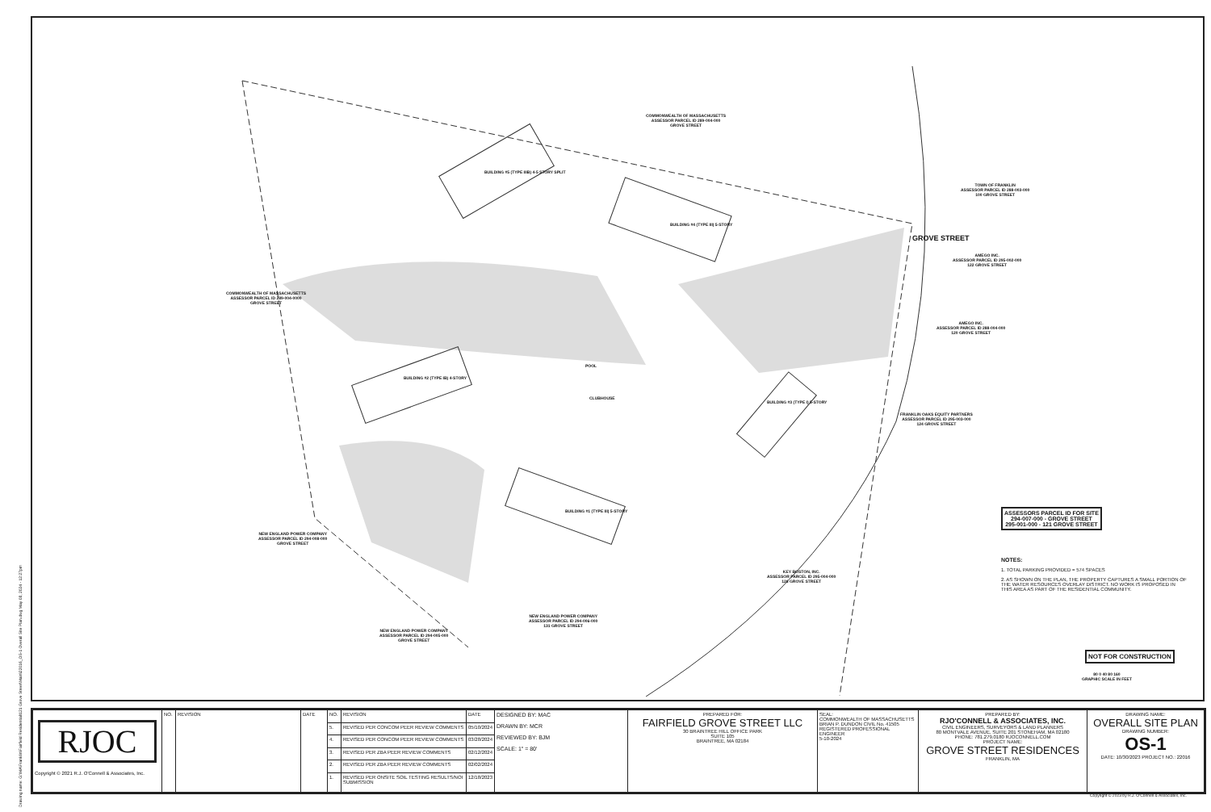COMMONWEALTH OF MASSACHUSETTS
ASSESSOR PARCEL ID 289-004-0000
GROVE STREET
COMMONWEALTH OF MASSACHUSETTS
ASSESSOR PARCEL ID 289-004-000
GROVE STREET
TOWN OF FRANKLIN
ASSESSOR PARCEL ID 288-003-000
100 GROVE STREET
AMEGO INC.
ASSESSOR PARCEL ID 295-002-000
122 GROVE STREET
AMEGO INC.
ASSESSOR PARCEL ID 288-004-000
120 GROVE STREET
FRANKLIN OAKS EQUITY PARTNERS
ASSESSOR PARCEL ID 295-003-000
124 GROVE STREET
NEW ENGLAND POWER COMPANY
ASSESSOR PARCEL ID 294-008-000
GROVE STREET
NEW ENGLAND POWER COMPANY
ASSESSOR PARCEL ID 294-005-000
GROVE STREET
NEW ENGLAND POWER COMPANY
ASSESSOR PARCEL ID 294-006-000
131 GROVE STREET
KEY BOSTON, INC.
ASSESSOR PARCEL ID 295-004-000
126 GROVE STREET
BUILDING #5 (TYPE IIIB) 4-5 STORY SPLIT
BUILDING #4 (TYPE III) 5-STORY
BUILDING #2 (TYPE IB) 4-STORY
CLUBHOUSE
POOL
BUILDING #3 (TYPE I) 5-STORY
BUILDING #1 (TYPE III) 5-STORY
GROVE STREET
ASSESSORS PARCEL ID FOR SITE
294-007-000 - GROVE STREET
295-001-000 - 121 GROVE STREET
NOTES:
1. TOTAL PARKING PROVIDED = 574 SPACES
2. AS SHOWN ON THE PLAN, THE PROPERTY CAPTURES A SMALL PORTION OF THE WATER RESOURCES OVERLAY DISTRICT. NO WORK IS PROPOSED IN THIS AREA AS PART OF THE RESIDENTIAL COMMUNITY.
NOT FOR CONSTRUCTION
80 0 40 80 160
GRAPHIC SCALE IN FEET
Drawing name: G:\MA\Franklin\Fairfield Residential\121 Grove Street\Main\22016_OS-1 Overall Site Plan.dwg May 08, 2024 - 12:27pm
| RJOC Copyright © 2021 R.J. O'Connell & Associates, Inc. | NO. | REVISION | DATE | NO. | REVISION | DATE | DESIGNED BY: MAC DRAWN BY: MCR REVIEWED BY: BJM SCALE: 1" = 80' | PREPARED FOR: FAIRFIELD GROVE STREET LLC 30 BRAINTREE HILL OFFICE PARK SUITE 105 BRAINTREE, MA 02184 | SEAL: COMMONWEALTH OF MASSACHUSETTS BRIAN P. DUNDON CIVIL No. 41505 REGISTERED PROFESSIONAL ENGINEER 5-10-2024 | PREPARED BY: RJO'CONNELL & ASSOCIATES, INC. CIVIL ENGINEERS, SURVEYORS & LAND PLANNERS 80 MONTVALE AVENUE, SUITE 201 STONEHAM, MA 02180 PHONE: 781.279.0180 RJOCONNELL.COM PROJECT NAME: GROVE STREET RESIDENCES FRANKLIN, MA | DRAWING NAME: OVERALL SITE PLAN DRAWING NUMBER: OS-1 DATE: 10/30/2023 PROJECT NO.: 22016 |
| | | | | 5. | REVISED PER CONCOM PEER REVIEW COMMENTS | 05/10/2024 | | | | | |
| | | | | 4. | REVISED PER CONCOM PEER REVIEW COMMENTS | 03/28/2024 | | | | | |
| | | | | 3. | REVISED PER ZBA PEER REVIEW COMMENTS | 02/12/2024 | | | | | |
| | | | | 2. | REVISED PER ZBA PEER REVIEW COMMENTS | 02/02/2024 | | | | | |
| | | | | 1. | REVISED PER ONSITE SOIL TESTING RESULTS/NOI SUBMISSION | 12/18/2023 | | | | | |
Copyright © 2023 by R.J. O'Connell & Associates, Inc.